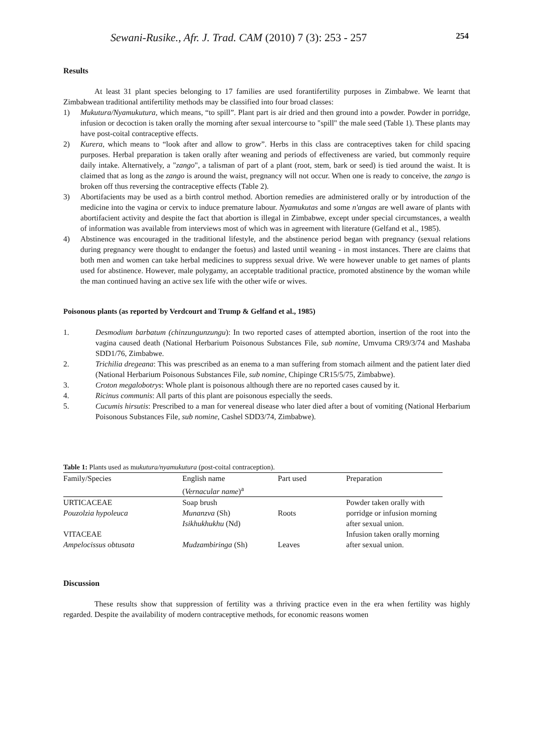Sewani-Rusike., Afr. J. Trad. CAM (2010) 7 (3): 253 - 257 254
Results
At least 31 plant species belonging to 17 families are used forantifertility purposes in Zimbabwe. We learnt that Zimbabwean traditional antifertility methods may be classified into four broad classes:
1) Mukutura/Nyamukutura, which means, “to spill”. Plant part is air dried and then ground into a powder. Powder in porridge, infusion or decoction is taken orally the morning after sexual intercourse to "spill" the male seed (Table 1). These plants may have post-coital contraceptive effects.
2) Kurera, which means to “look after and allow to grow”. Herbs in this class are contraceptives taken for child spacing purposes. Herbal preparation is taken orally after weaning and periods of effectiveness are varied, but commonly require daily intake. Alternatively, a "zango", a talisman of part of a plant (root, stem, bark or seed) is tied around the waist. It is claimed that as long as the zango is around the waist, pregnancy will not occur. When one is ready to conceive, the zango is broken off thus reversing the contraceptive effects (Table 2).
3) Abortifacients may be used as a birth control method. Abortion remedies are administered orally or by introduction of the medicine into the vagina or cervix to induce premature labour. Nyamukutas and some n'angas are well aware of plants with abortifacient activity and despite the fact that abortion is illegal in Zimbabwe, except under special circumstances, a wealth of information was available from interviews most of which was in agreement with literature (Gelfand et al., 1985).
4) Abstinence was encouraged in the traditional lifestyle, and the abstinence period began with pregnancy (sexual relations during pregnancy were thought to endanger the foetus) and lasted until weaning - in most instances. There are claims that both men and women can take herbal medicines to suppress sexual drive. We were however unable to get names of plants used for abstinence. However, male polygamy, an acceptable traditional practice, promoted abstinence by the woman while the man continued having an active sex life with the other wife or wives.
Poisonous plants (as reported by Verdcourt and Trump & Gelfand et al., 1985)
1. Desmodium barbatum (chinzungunzungu): In two reported cases of attempted abortion, insertion of the root into the vagina caused death (National Herbarium Poisonous Substances File, sub nomine, Umvuma CR9/3/74 and Mashaba SDD1/76, Zimbabwe.
2. Trichilia dregeana: This was prescribed as an enema to a man suffering from stomach ailment and the patient later died (National Herbarium Poisonous Substances File, sub nomine, Chipinge CR15/5/75, Zimbabwe).
3. Croton megalobotrys: Whole plant is poisonous although there are no reported cases caused by it.
4. Ricinus communis: All parts of this plant are poisonous especially the seeds.
5. Cucumis hirsutis: Prescribed to a man for venereal disease who later died after a bout of vomiting (National Herbarium Poisonous Substances File, sub nomine, Cashel SDD3/74, Zimbabwe).
Table 1: Plants used as mukutura/nyamukutura (post-coital contraception).
| Family/Species | English name ( Vernacular name )<sup>a</sup> | Part used | Preparation |
| --- | --- | --- | --- |
| URTICACEAE Pouzolzia hypoleuca | Soap brush Munanzva (Sh) Isikhukhukhu (Nd) | Roots | Powder taken orally with porridge or infusion morning after sexual union. |
| VITACEAE Ampelocissus obtusata | Mudzambiringa (Sh) | Leaves | Infusion taken orally morning after sexual union. |
Discussion
These results show that suppression of fertility was a thriving practice even in the era when fertility was highly regarded. Despite the availability of modern contraceptive methods, for economic reasons women